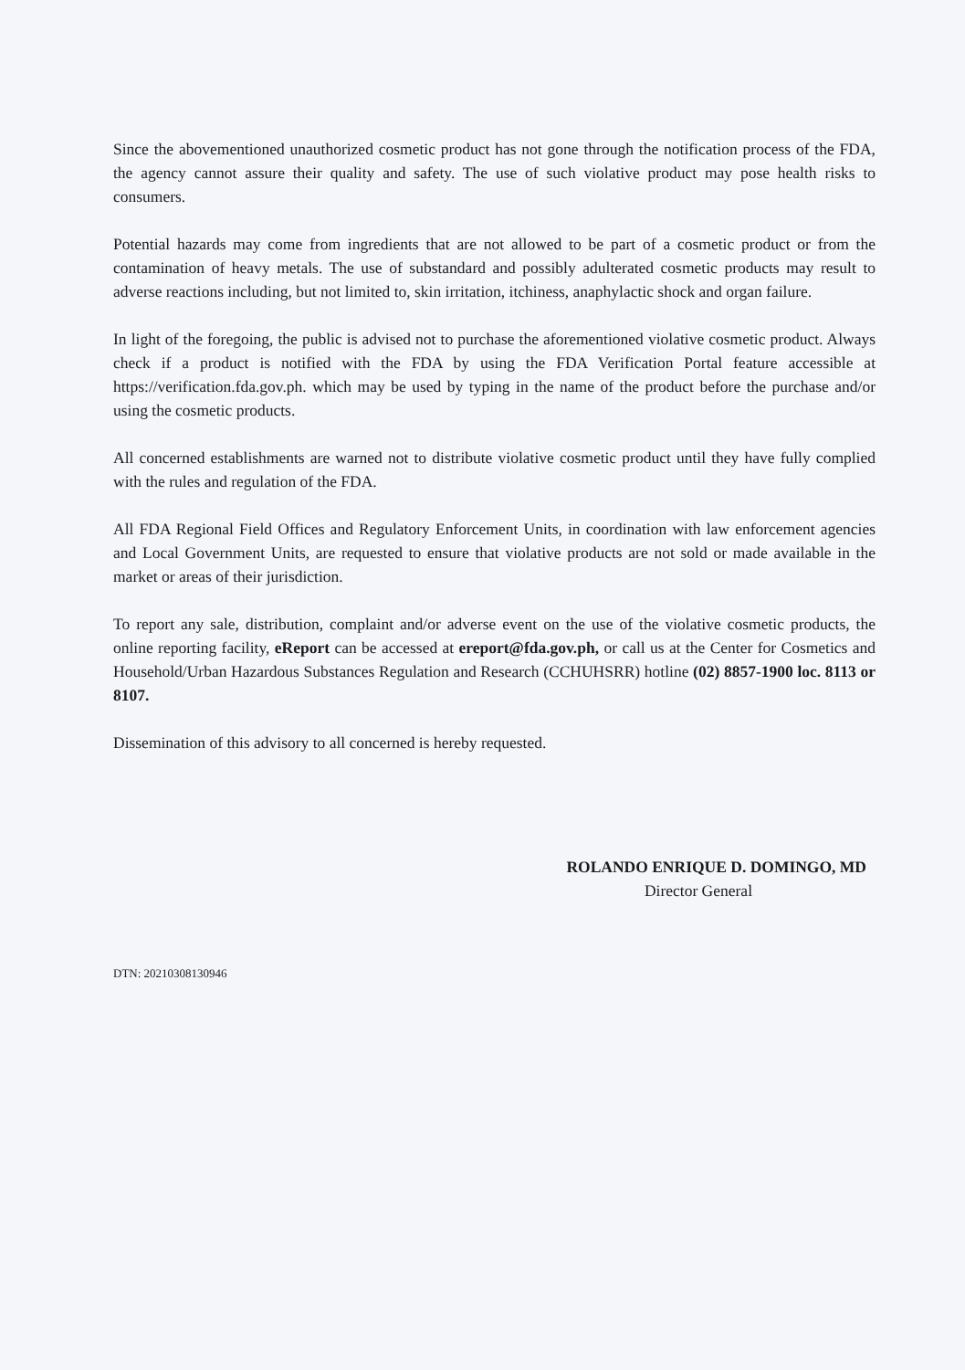Since the abovementioned unauthorized cosmetic product has not gone through the notification process of the FDA, the agency cannot assure their quality and safety. The use of such violative product may pose health risks to consumers.
Potential hazards may come from ingredients that are not allowed to be part of a cosmetic product or from the contamination of heavy metals. The use of substandard and possibly adulterated cosmetic products may result to adverse reactions including, but not limited to, skin irritation, itchiness, anaphylactic shock and organ failure.
In light of the foregoing, the public is advised not to purchase the aforementioned violative cosmetic product. Always check if a product is notified with the FDA by using the FDA Verification Portal feature accessible at https://verification.fda.gov.ph. which may be used by typing in the name of the product before the purchase and/or using the cosmetic products.
All concerned establishments are warned not to distribute violative cosmetic product until they have fully complied with the rules and regulation of the FDA.
All FDA Regional Field Offices and Regulatory Enforcement Units, in coordination with law enforcement agencies and Local Government Units, are requested to ensure that violative products are not sold or made available in the market or areas of their jurisdiction.
To report any sale, distribution, complaint and/or adverse event on the use of the violative cosmetic products, the online reporting facility, eReport can be accessed at ereport@fda.gov.ph, or call us at the Center for Cosmetics and Household/Urban Hazardous Substances Regulation and Research (CCHUHSRR) hotline (02) 8857-1900 loc. 8113 or 8107.
Dissemination of this advisory to all concerned is hereby requested.
ROLANDO ENRIQUE D. DOMINGO, MD
Director General
DTN: 20210308130946